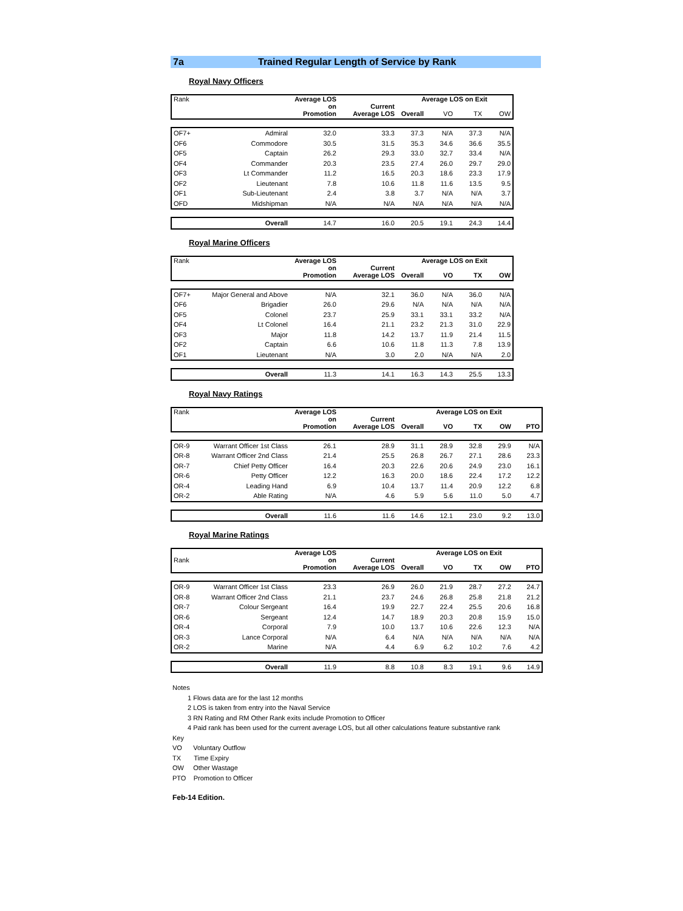7a Trained Regular Length of Service by Rank
Royal Navy Officers
| Rank | | Average LOS on Promotion | Current Average LOS | Average LOS on Exit | | | |
| | | | | Overall | VO | TX | OW |
| OF7+ | Admiral | 32.0 | 33.3 | 37.3 | N/A | 37.3 | N/A |
| OF6 | Commodore | 30.5 | 31.5 | 35.3 | 34.6 | 36.6 | 35.5 |
| OF5 | Captain | 26.2 | 29.3 | 33.0 | 32.7 | 33.4 | N/A |
| OF4 | Commander | 20.3 | 23.5 | 27.4 | 26.0 | 29.7 | 29.0 |
| OF3 | Lt Commander | 11.2 | 16.5 | 20.3 | 18.6 | 23.3 | 17.9 |
| OF2 | Lieutenant | 7.8 | 10.6 | 11.8 | 11.6 | 13.5 | 9.5 |
| OF1 | Sub-Lieutenant | 2.4 | 3.8 | 3.7 | N/A | N/A | 3.7 |
| OFD | Midshipman | N/A | N/A | N/A | N/A | N/A | N/A |
| | Overall | 14.7 | 16.0 | 20.5 | 19.1 | 24.3 | 14.4 |
Royal Marine Officers
| Rank | | Average LOS on Promotion | Current Average LOS | Average LOS on Exit | | | |
| | | | | Overall | VO | TX | OW |
| OF7+ | Major General and Above | N/A | 32.1 | 36.0 | N/A | 36.0 | N/A |
| OF6 | Brigadier | 26.0 | 29.6 | N/A | N/A | N/A | N/A |
| OF5 | Colonel | 23.7 | 25.9 | 33.1 | 33.1 | 33.2 | N/A |
| OF4 | Lt Colonel | 16.4 | 21.1 | 23.2 | 21.3 | 31.0 | 22.9 |
| OF3 | Major | 11.8 | 14.2 | 13.7 | 11.9 | 21.4 | 11.5 |
| OF2 | Captain | 6.6 | 10.6 | 11.8 | 11.3 | 7.8 | 13.9 |
| OF1 | Lieutenant | N/A | 3.0 | 2.0 | N/A | N/A | 2.0 |
| | Overall | 11.3 | 14.1 | 16.3 | 14.3 | 25.5 | 13.3 |
Royal Navy Ratings
| Rank | | Average LOS on Promotion | Current Average LOS | Average LOS on Exit | | | | |
| | | | | Overall | VO | TX | OW | PTO |
| OR-9 | Warrant Officer 1st Class | 26.1 | 28.9 | 31.1 | 28.9 | 32.8 | 29.9 | N/A |
| OR-8 | Warrant Officer 2nd Class | 21.4 | 25.5 | 26.8 | 26.7 | 27.1 | 28.6 | 23.3 |
| OR-7 | Chief Petty Officer | 16.4 | 20.3 | 22.6 | 20.6 | 24.9 | 23.0 | 16.1 |
| OR-6 | Petty Officer | 12.2 | 16.3 | 20.0 | 18.6 | 22.4 | 17.2 | 12.2 |
| OR-4 | Leading Hand | 6.9 | 10.4 | 13.7 | 11.4 | 20.9 | 12.2 | 6.8 |
| OR-2 | Able Rating | N/A | 4.6 | 5.9 | 5.6 | 11.0 | 5.0 | 4.7 |
| | Overall | 11.6 | 11.6 | 14.6 | 12.1 | 23.0 | 9.2 | 13.0 |
Royal Marine Ratings
| Rank | | Average LOS on Promotion | Current Average LOS | Average LOS on Exit | | | | |
| | | | | Overall | VO | TX | OW | PTO |
| OR-9 | Warrant Officer 1st Class | 23.3 | 26.9 | 26.0 | 21.9 | 28.7 | 27.2 | 24.7 |
| OR-8 | Warrant Officer 2nd Class | 21.1 | 23.7 | 24.6 | 26.8 | 25.8 | 21.8 | 21.2 |
| OR-7 | Colour Sergeant | 16.4 | 19.9 | 22.7 | 22.4 | 25.5 | 20.6 | 16.8 |
| OR-6 | Sergeant | 12.4 | 14.7 | 18.9 | 20.3 | 20.8 | 15.9 | 15.0 |
| OR-4 | Corporal | 7.9 | 10.0 | 13.7 | 10.6 | 22.6 | 12.3 | N/A |
| OR-3 | Lance Corporal | N/A | 6.4 | N/A | N/A | N/A | N/A | N/A |
| OR-2 | Marine | N/A | 4.4 | 6.9 | 6.2 | 10.2 | 7.6 | 4.2 |
| | Overall | 11.9 | 8.8 | 10.8 | 8.3 | 19.1 | 9.6 | 14.9 |
Notes
1 Flows data are for the last 12 months
2 LOS is taken from entry into the Naval Service
3 RN Rating and RM Other Rank exits include Promotion to Officer
4 Paid rank has been used for the current average LOS, but all other calculations feature substantive rank
Key
VO Voluntary Outflow
TX Time Expiry
OW Other Wastage
PTO Promotion to Officer
Feb-14 Edition.